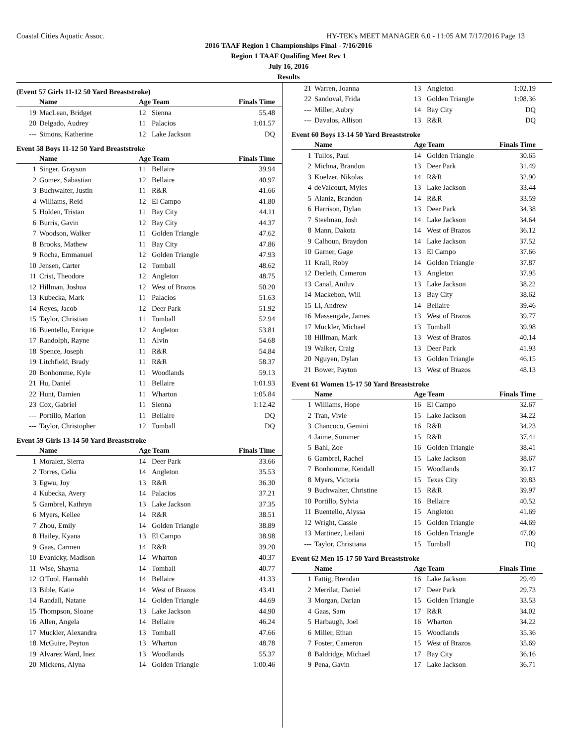Coastal Cities Aquatic Assoc. HY-TEK's MEET MANAGER 6.0 - 11:05 AM 7/17/2016 Page 13
2016 TAAF Region 1 Championships Final - 7/16/2016
Region 1 TAAF Qualifing Meet Rev 1
July 16, 2016
Results
(Event 57 Girls 11-12 50 Yard Breaststroke)
| | Name | Age Team | | Finals Time |
| --- | --- | --- | --- | --- |
| 19 | MacLean, Bridget | 12 | Sienna | 55.48 |
| 20 | Delgado, Audrey | 11 | Palacios | 1:01.57 |
| --- | Simons, Katherine | 12 | Lake Jackson | DQ |
Event 58 Boys 11-12 50 Yard Breaststroke
| | Name | Age Team | | Finals Time |
| --- | --- | --- | --- | --- |
| 1 | Singer, Grayson | 11 | Bellaire | 39.94 |
| 2 | Gomez, Sabastian | 12 | Bellaire | 40.97 |
| 3 | Buchwalter, Justin | 11 | R&R | 41.66 |
| 4 | Williams, Reid | 12 | El Campo | 41.80 |
| 5 | Holden, Tristan | 11 | Bay City | 44.11 |
| 6 | Burris, Gavin | 12 | Bay City | 44.37 |
| 7 | Woodson, Walker | 11 | Golden Triangle | 47.62 |
| 8 | Brooks, Mathew | 11 | Bay City | 47.86 |
| 9 | Rocha, Emmanuel | 12 | Golden Triangle | 47.93 |
| 10 | Jensen, Carter | 12 | Tomball | 48.62 |
| 11 | Crist, Theodore | 12 | Angleton | 48.75 |
| 12 | Hillman, Joshua | 12 | West of Brazos | 50.20 |
| 13 | Kubecka, Mark | 11 | Palacios | 51.63 |
| 14 | Reyes, Jacob | 12 | Deer Park | 51.92 |
| 15 | Taylor, Christian | 11 | Tomball | 52.94 |
| 16 | Buentello, Enrique | 12 | Angleton | 53.81 |
| 17 | Randolph, Rayne | 11 | Alvin | 54.68 |
| 18 | Spence, Joseph | 11 | R&R | 54.84 |
| 19 | Litchfield, Brady | 11 | R&R | 58.37 |
| 20 | Bonhomme, Kyle | 11 | Woodlands | 59.13 |
| 21 | Hu, Daniel | 11 | Bellaire | 1:01.93 |
| 22 | Hunt, Damien | 11 | Wharton | 1:05.84 |
| 23 | Cox, Gabriel | 11 | Sienna | 1:12.42 |
| --- | Portillo, Marlon | 11 | Bellaire | DQ |
| --- | Taylor, Christopher | 12 | Tomball | DQ |
Event 59 Girls 13-14 50 Yard Breaststroke
| | Name | Age Team | | Finals Time |
| --- | --- | --- | --- | --- |
| 1 | Moralez, Sierra | 14 | Deer Park | 33.66 |
| 2 | Torres, Celia | 14 | Angleton | 35.53 |
| 3 | Egwu, Joy | 13 | R&R | 36.30 |
| 4 | Kubecka, Avery | 14 | Palacios | 37.21 |
| 5 | Gambrel, Kathryn | 13 | Lake Jackson | 37.35 |
| 6 | Myers, Kellee | 14 | R&R | 38.51 |
| 7 | Zhou, Emily | 14 | Golden Triangle | 38.89 |
| 8 | Hailey, Kyana | 13 | El Campo | 38.98 |
| 9 | Gaas, Carmen | 14 | R&R | 39.20 |
| 10 | Evanicky, Madison | 14 | Wharton | 40.37 |
| 11 | Wise, Shayna | 14 | Tomball | 40.77 |
| 12 | O'Tool, Hannahh | 14 | Bellaire | 41.33 |
| 13 | Bible, Katie | 14 | West of Brazos | 43.41 |
| 14 | Randall, Natane | 14 | Golden Triangle | 44.69 |
| 15 | Thompson, Sloane | 13 | Lake Jackson | 44.90 |
| 16 | Allen, Angela | 14 | Bellaire | 46.24 |
| 17 | Muckler, Alexandra | 13 | Tomball | 47.66 |
| 18 | McGuire, Peyton | 13 | Wharton | 48.78 |
| 19 | Alvarez Ward, Inez | 13 | Woodlands | 55.37 |
| 20 | Mickens, Alyna | 14 | Golden Triangle | 1:00.46 |
| 21 | Warren, Joanna | 13 | Angleton | 1:02.19 |
| 22 | Sandoval, Frida | 13 | Golden Triangle | 1:08.36 |
| --- | Miller, Aubry | 14 | Bay City | DQ |
| --- | Davalos, Allison | 13 | R&R | DQ |
Event 60 Boys 13-14 50 Yard Breaststroke
| | Name | Age Team | | Finals Time |
| --- | --- | --- | --- | --- |
| 1 | Tullos, Paul | 14 | Golden Triangle | 30.65 |
| 2 | Michna, Brandon | 13 | Deer Park | 31.49 |
| 3 | Koelzer, Nikolas | 14 | R&R | 32.90 |
| 4 | deValcourt, Myles | 13 | Lake Jackson | 33.44 |
| 5 | Alaniz, Brandon | 14 | R&R | 33.59 |
| 6 | Harrison, Dylan | 13 | Deer Park | 34.38 |
| 7 | Steelman, Josh | 14 | Lake Jackson | 34.64 |
| 8 | Mann, Dakota | 14 | West of Brazos | 36.12 |
| 9 | Calhoun, Braydon | 14 | Lake Jackson | 37.52 |
| 10 | Garner, Gage | 13 | El Campo | 37.66 |
| 11 | Krall, Roby | 14 | Golden Triangle | 37.87 |
| 12 | Derleth, Cameron | 13 | Angleton | 37.95 |
| 13 | Canal, Aniluv | 13 | Lake Jackson | 38.22 |
| 14 | Mackebon, Will | 13 | Bay City | 38.62 |
| 15 | Li, Andrew | 14 | Bellaire | 39.46 |
| 16 | Massengale, James | 13 | West of Brazos | 39.77 |
| 17 | Muckler, Michael | 13 | Tomball | 39.98 |
| 18 | Hillman, Mark | 13 | West of Brazos | 40.14 |
| 19 | Walker, Craig | 13 | Deer Park | 41.93 |
| 20 | Nguyen, Dylan | 13 | Golden Triangle | 46.15 |
| 21 | Bower, Payton | 13 | West of Brazos | 48.13 |
Event 61 Women 15-17 50 Yard Breaststroke
| | Name | Age Team | | Finals Time |
| --- | --- | --- | --- | --- |
| 1 | Williams, Hope | 16 | El Campo | 32.67 |
| 2 | Tran, Vivie | 15 | Lake Jackson | 34.22 |
| 3 | Chancoco, Gemini | 16 | R&R | 34.23 |
| 4 | Jaime, Summer | 15 | R&R | 37.41 |
| 5 | Bahl, Zoe | 16 | Golden Triangle | 38.41 |
| 6 | Gambrel, Rachel | 15 | Lake Jackson | 38.67 |
| 7 | Bonhomme, Kendall | 15 | Woodlands | 39.17 |
| 8 | Myers, Victoria | 15 | Texas City | 39.83 |
| 9 | Buchwalter, Christine | 15 | R&R | 39.97 |
| 10 | Portillo, Sylvia | 16 | Bellaire | 40.52 |
| 11 | Buentello, Alyssa | 15 | Angleton | 41.69 |
| 12 | Wright, Cassie | 15 | Golden Triangle | 44.69 |
| 13 | Martinez, Leilani | 16 | Golden Triangle | 47.09 |
| --- | Taylor, Christiana | 15 | Tomball | DQ |
Event 62 Men 15-17 50 Yard Breaststroke
| | Name | Age Team | | Finals Time |
| --- | --- | --- | --- | --- |
| 1 | Fattig, Brendan | 16 | Lake Jackson | 29.49 |
| 2 | Merrilat, Daniel | 17 | Deer Park | 29.73 |
| 3 | Morgan, Darian | 15 | Golden Triangle | 33.53 |
| 4 | Gaas, Sam | 17 | R&R | 34.02 |
| 5 | Harbaugh, Joel | 16 | Wharton | 34.22 |
| 6 | Miller, Ethan | 15 | Woodlands | 35.36 |
| 7 | Foster, Cameron | 15 | West of Brazos | 35.69 |
| 8 | Baldridge, Michael | 17 | Bay City | 36.16 |
| 9 | Pena, Gavin | 17 | Lake Jackson | 36.71 |